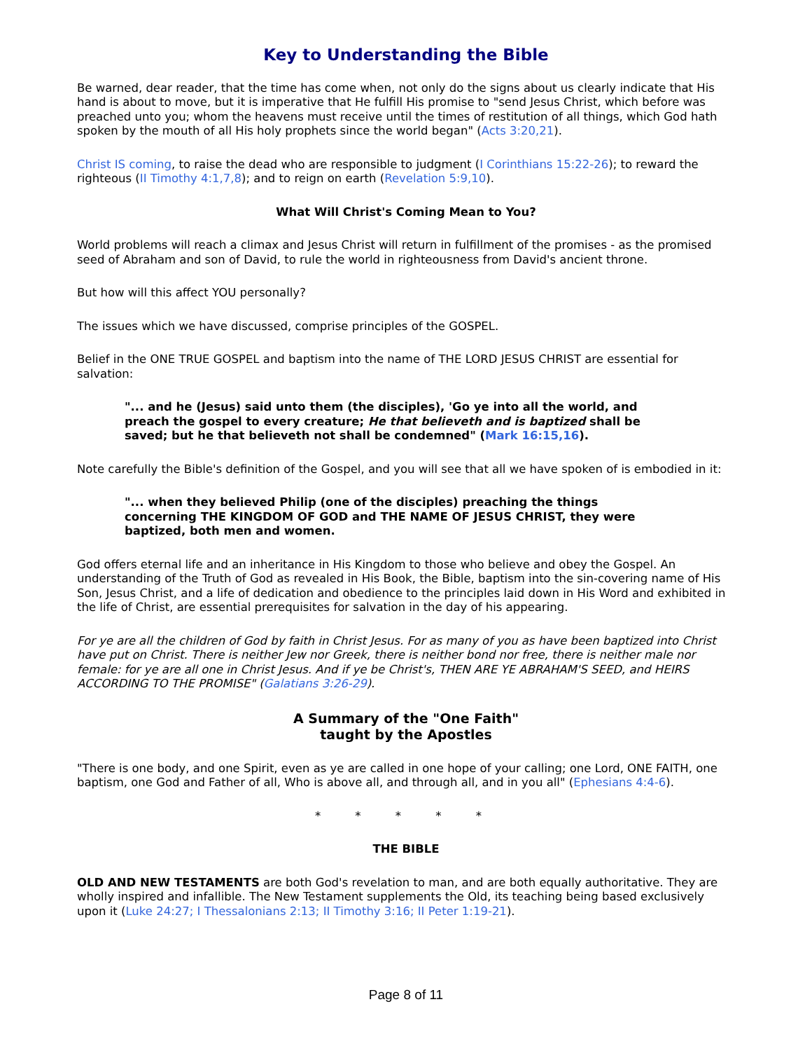Key to Understanding the Bible
Be warned, dear reader, that the time has come when, not only do the signs about us clearly indicate that His hand is about to move, but it is imperative that He fulfill His promise to "send Jesus Christ, which before was preached unto you; whom the heavens must receive until the times of restitution of all things, which God hath spoken by the mouth of all His holy prophets since the world began" (Acts 3:20,21).
Christ IS coming, to raise the dead who are responsible to judgment (I Corinthians 15:22-26); to reward the righteous (II Timothy 4:1,7,8); and to reign on earth (Revelation 5:9,10).
What Will Christ's Coming Mean to You?
World problems will reach a climax and Jesus Christ will return in fulfillment of the promises - as the promised seed of Abraham and son of David, to rule the world in righteousness from David's ancient throne.
But how will this affect YOU personally?
The issues which we have discussed, comprise principles of the GOSPEL.
Belief in the ONE TRUE GOSPEL and baptism into the name of THE LORD JESUS CHRIST are essential for salvation:
"... and he (Jesus) said unto them (the disciples), 'Go ye into all the world, and preach the gospel to every creature; He that believeth and is baptized shall be saved; but he that believeth not shall be condemned" (Mark 16:15,16).
Note carefully the Bible's definition of the Gospel, and you will see that all we have spoken of is embodied in it:
"... when they believed Philip (one of the disciples) preaching the things concerning THE KINGDOM OF GOD and THE NAME OF JESUS CHRIST, they were baptized, both men and women.
God offers eternal life and an inheritance in His Kingdom to those who believe and obey the Gospel. An understanding of the Truth of God as revealed in His Book, the Bible, baptism into the sin-covering name of His Son, Jesus Christ, and a life of dedication and obedience to the principles laid down in His Word and exhibited in the life of Christ, are essential prerequisites for salvation in the day of his appearing.
For ye are all the children of God by faith in Christ Jesus. For as many of you as have been baptized into Christ have put on Christ. There is neither Jew nor Greek, there is neither bond nor free, there is neither male nor female: for ye are all one in Christ Jesus. And if ye be Christ's, THEN ARE YE ABRAHAM'S SEED, and HEIRS ACCORDING TO THE PROMISE" (Galatians 3:26-29).
A Summary of the "One Faith"
taught by the Apostles
"There is one body, and one Spirit, even as ye are called in one hope of your calling; one Lord, ONE FAITH, one baptism, one God and Father of all, Who is above all, and through all, and in you all" (Ephesians 4:4-6).
* * * * *
THE BIBLE
OLD AND NEW TESTAMENTS are both God's revelation to man, and are both equally authoritative. They are wholly inspired and infallible. The New Testament supplements the Old, its teaching being based exclusively upon it (Luke 24:27; I Thessalonians 2:13; II Timothy 3:16; II Peter 1:19-21).
Page 8 of 11